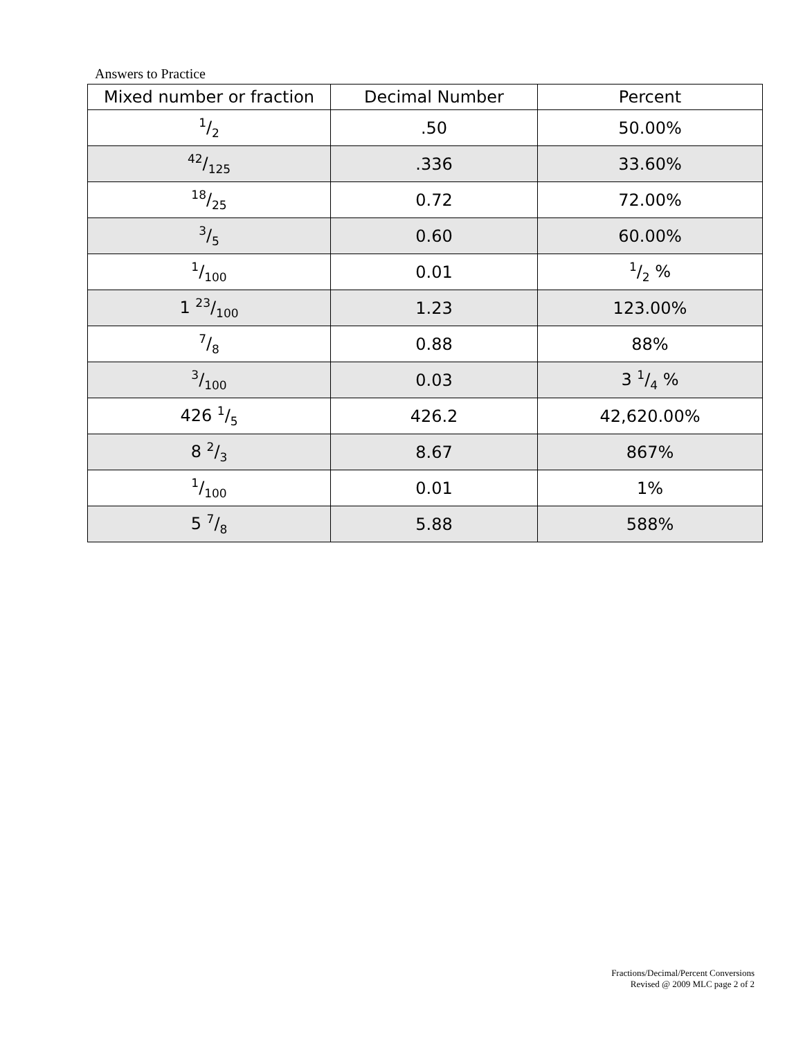Answers to Practice
| Mixed number or fraction | Decimal Number | Percent |
| --- | --- | --- |
| 1/2 | .50 | 50.00% |
| 42/125 | .336 | 33.60% |
| 18/25 | 0.72 | 72.00% |
| 3/5 | 0.60 | 60.00% |
| 1/100 | 0.01 | 1/2 % |
| 1 23/100 | 1.23 | 123.00% |
| 7/8 | 0.88 | 88% |
| 3/100 | 0.03 | 3 1/4 % |
| 426 1/5 | 426.2 | 42,620.00% |
| 8 2/3 | 8.67 | 867% |
| 1/100 | 0.01 | 1% |
| 5 7/8 | 5.88 | 588% |
Fractions/Decimal/Percent Conversions
Revised @ 2009 MLC page 2 of 2